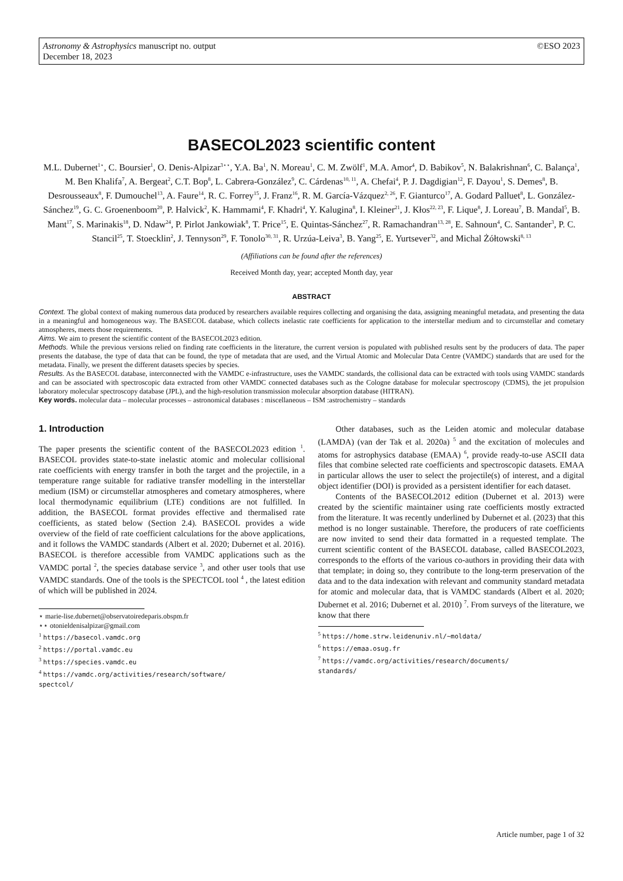Astronomy & Astrophysics manuscript no. output
December 18, 2023
©ESO 2023
BASECOL2023 scientific content
M.L. Dubernet<sup>1⋆</sup>, C. Boursier<sup>1</sup>, O. Denis-Alpizar<sup>3⋆⋆</sup>, Y.A. Ba<sup>1</sup>, N. Moreau<sup>1</sup>, C. M. Zwölf<sup>1</sup>, M.A. Amor<sup>4</sup>, D. Babikov<sup>5</sup>, N. Balakrishnan<sup>6</sup>, C. Balança<sup>1</sup>, M. Ben Khalifa<sup>7</sup>, A. Bergeat<sup>2</sup>, C.T. Bop<sup>8</sup>, L. Cabrera-González<sup>9</sup>, C. Cárdenas<sup>10, 11</sup>, A. Chefai<sup>4</sup>, P. J. Dagdigian<sup>12</sup>, F. Dayou<sup>1</sup>, S. Demes<sup>8</sup>, B. Desrousseaux<sup>8</sup>, F. Dumouchel<sup>13</sup>, A. Faure<sup>14</sup>, R. C. Forrey<sup>15</sup>, J. Franz<sup>16</sup>, R. M. García-Vázquez<sup>2, 26</sup>, F. Gianturco<sup>17</sup>, A. Godard Palluet<sup>8</sup>, L. González-Sánchez<sup>19</sup>, G. C. Groenenboom<sup>20</sup>, P. Halvick<sup>2</sup>, K. Hammami<sup>4</sup>, F. Khadri<sup>4</sup>, Y. Kalugina<sup>8</sup>, I. Kleiner<sup>21</sup>, J. Kłos<sup>22, 23</sup>, F. Lique<sup>8</sup>, J. Loreau<sup>7</sup>, B. Mandal<sup>5</sup>, B. Mant<sup>17</sup>, S. Marinakis<sup>18</sup>, D. Ndaw<sup>24</sup>, P. Pirlot Jankowiak<sup>8</sup>, T. Price<sup>15</sup>, E. Quintas-Sánchez<sup>27</sup>, R. Ramachandran<sup>13, 28</sup>, E. Sahnoun<sup>4</sup>, C. Santander<sup>3</sup>, P. C. Stancil<sup>25</sup>, T. Stoecklin<sup>2</sup>, J. Tennyson<sup>29</sup>, F. Tonolo<sup>30, 31</sup>, R. Urzúa-Leiva<sup>3</sup>, B. Yang<sup>25</sup>, E. Yurtsever<sup>32</sup>, and Michal Żółtowski<sup>8, 13</sup>
(Affiliations can be found after the references)
Received Month day, year; accepted Month day, year
ABSTRACT
Context. The global context of making numerous data produced by researchers available requires collecting and organising the data, assigning meaningful metadata, and presenting the data in a meaningful and homogeneous way. The BASECOL database, which collects inelastic rate coefficients for application to the interstellar medium and to circumstellar and cometary atmospheres, meets those requirements.
Aims. We aim to present the scientific content of the BASECOL2023 edition.
Methods. While the previous versions relied on finding rate coefficients in the literature, the current version is populated with published results sent by the producers of data. The paper presents the database, the type of data that can be found, the type of metadata that are used, and the Virtual Atomic and Molecular Data Centre (VAMDC) standards that are used for the metadata. Finally, we present the different datasets species by species.
Results. As the BASECOL database, interconnected with the VAMDC e-infrastructure, uses the VAMDC standards, the collisional data can be extracted with tools using VAMDC standards and can be associated with spectroscopic data extracted from other VAMDC connected databases such as the Cologne database for molecular spectroscopy (CDMS), the jet propulsion laboratory molecular spectroscopy database (JPL), and the high-resolution transmission molecular absorption database (HITRAN).
Key words. molecular data – molecular processes – astronomical databases : miscellaneous – ISM :astrochemistry – standards
1. Introduction
The paper presents the scientific content of the BASECOL2023 edition <sup>1</sup>. BASECOL provides state-to-state inelastic atomic and molecular collisional rate coefficients with energy transfer in both the target and the projectile, in a temperature range suitable for radiative transfer modelling in the interstellar medium (ISM) or circumstellar atmospheres and cometary atmospheres, where local thermodynamic equilibrium (LTE) conditions are not fulfilled. In addition, the BASECOL format provides effective and thermalised rate coefficients, as stated below (Section 2.4). BASECOL provides a wide overview of the field of rate coefficient calculations for the above applications, and it follows the VAMDC standards (Albert et al. 2020; Dubernet et al. 2016). BASECOL is therefore accessible from VAMDC applications such as the VAMDC portal <sup>2</sup>, the species database service <sup>3</sup>, and other user tools that use VAMDC standards. One of the tools is the SPECTCOL tool <sup>4</sup> , the latest edition of which will be published in 2024.
⋆ marie-lise.dubernet@observatoiredeparis.obspm.fr
⋆⋆ otonieldenisalpizar@gmail.com
<sup>1</sup> https://basecol.vamdc.org
<sup>2</sup> https://portal.vamdc.eu
<sup>3</sup> https://species.vamdc.eu
<sup>4</sup> https://vamdc.org/activities/research/software/
spectcol/
Other databases, such as the Leiden atomic and molecular database (LAMDA) (van der Tak et al. 2020a) <sup>5</sup> and the excitation of molecules and atoms for astrophysics database (EMAA) <sup>6</sup>, provide ready-to-use ASCII data files that combine selected rate coefficients and spectroscopic datasets. EMAA in particular allows the user to select the projectile(s) of interest, and a digital object identifier (DOI) is provided as a persistent identifier for each dataset.
Contents of the BASECOL2012 edition (Dubernet et al. 2013) were created by the scientific maintainer using rate coefficients mostly extracted from the literature. It was recently underlined by Dubernet et al. (2023) that this method is no longer sustainable. Therefore, the producers of rate coefficients are now invited to send their data formatted in a requested template. The current scientific content of the BASECOL database, called BASECOL2023, corresponds to the efforts of the various co-authors in providing their data with that template; in doing so, they contribute to the long-term preservation of the data and to the data indexation with relevant and community standard metadata for atomic and molecular data, that is VAMDC standards (Albert et al. 2020; Dubernet et al. 2016; Dubernet et al. 2010) <sup>7</sup>. From surveys of the literature, we know that there
<sup>5</sup> https://home.strw.leidenuniv.nl/~moldata/
<sup>6</sup> https://emaa.osug.fr
<sup>7</sup> https://vamdc.org/activities/research/documents/
standards/
Article number, page 1 of 32